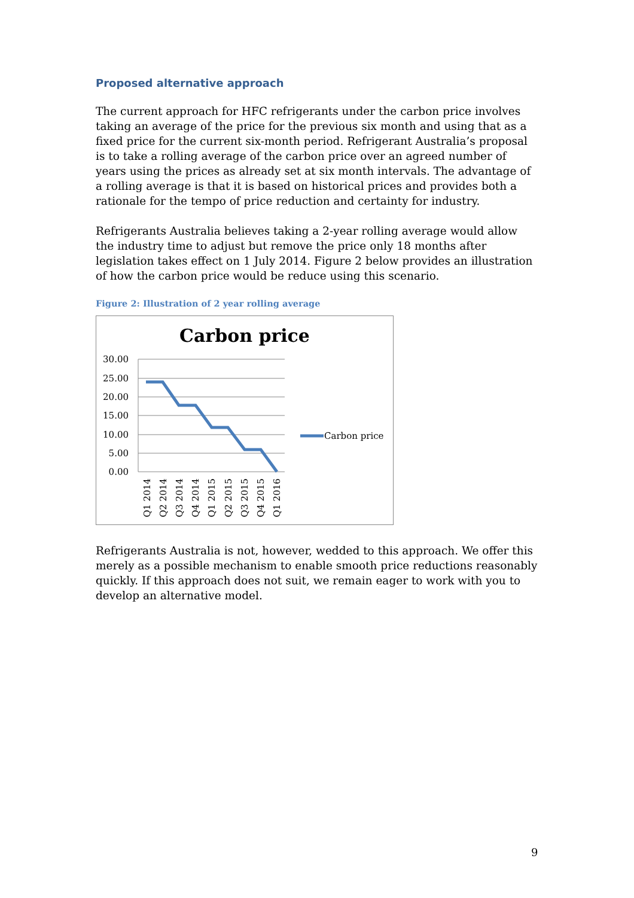Proposed alternative approach
The current approach for HFC refrigerants under the carbon price involves taking an average of the price for the previous six month and using that as a fixed price for the current six-month period. Refrigerant Australia’s proposal is to take a rolling average of the carbon price over an agreed number of years using the prices as already set at six month intervals. The advantage of a rolling average is that it is based on historical prices and provides both a rationale for the tempo of price reduction and certainty for industry.
Refrigerants Australia believes taking a 2-year rolling average would allow the industry time to adjust but remove the price only 18 months after legislation takes effect on 1 July 2014. Figure 2 below provides an illustration of how the carbon price would be reduce using this scenario.
Figure 2: Illustration of 2 year rolling average
Carbon price
30.00
25.00
20.00
15.00
10.00
5.00
0.00
Q1 2014
Q2 2014
Q3 2014
Q4 2014
Q1 2015
Q2 2015
Q3 2015
Q4 2015
Q1 2016
Carbon price
Refrigerants Australia is not, however, wedded to this approach. We offer this merely as a possible mechanism to enable smooth price reductions reasonably quickly. If this approach does not suit, we remain eager to work with you to develop an alternative model.
9